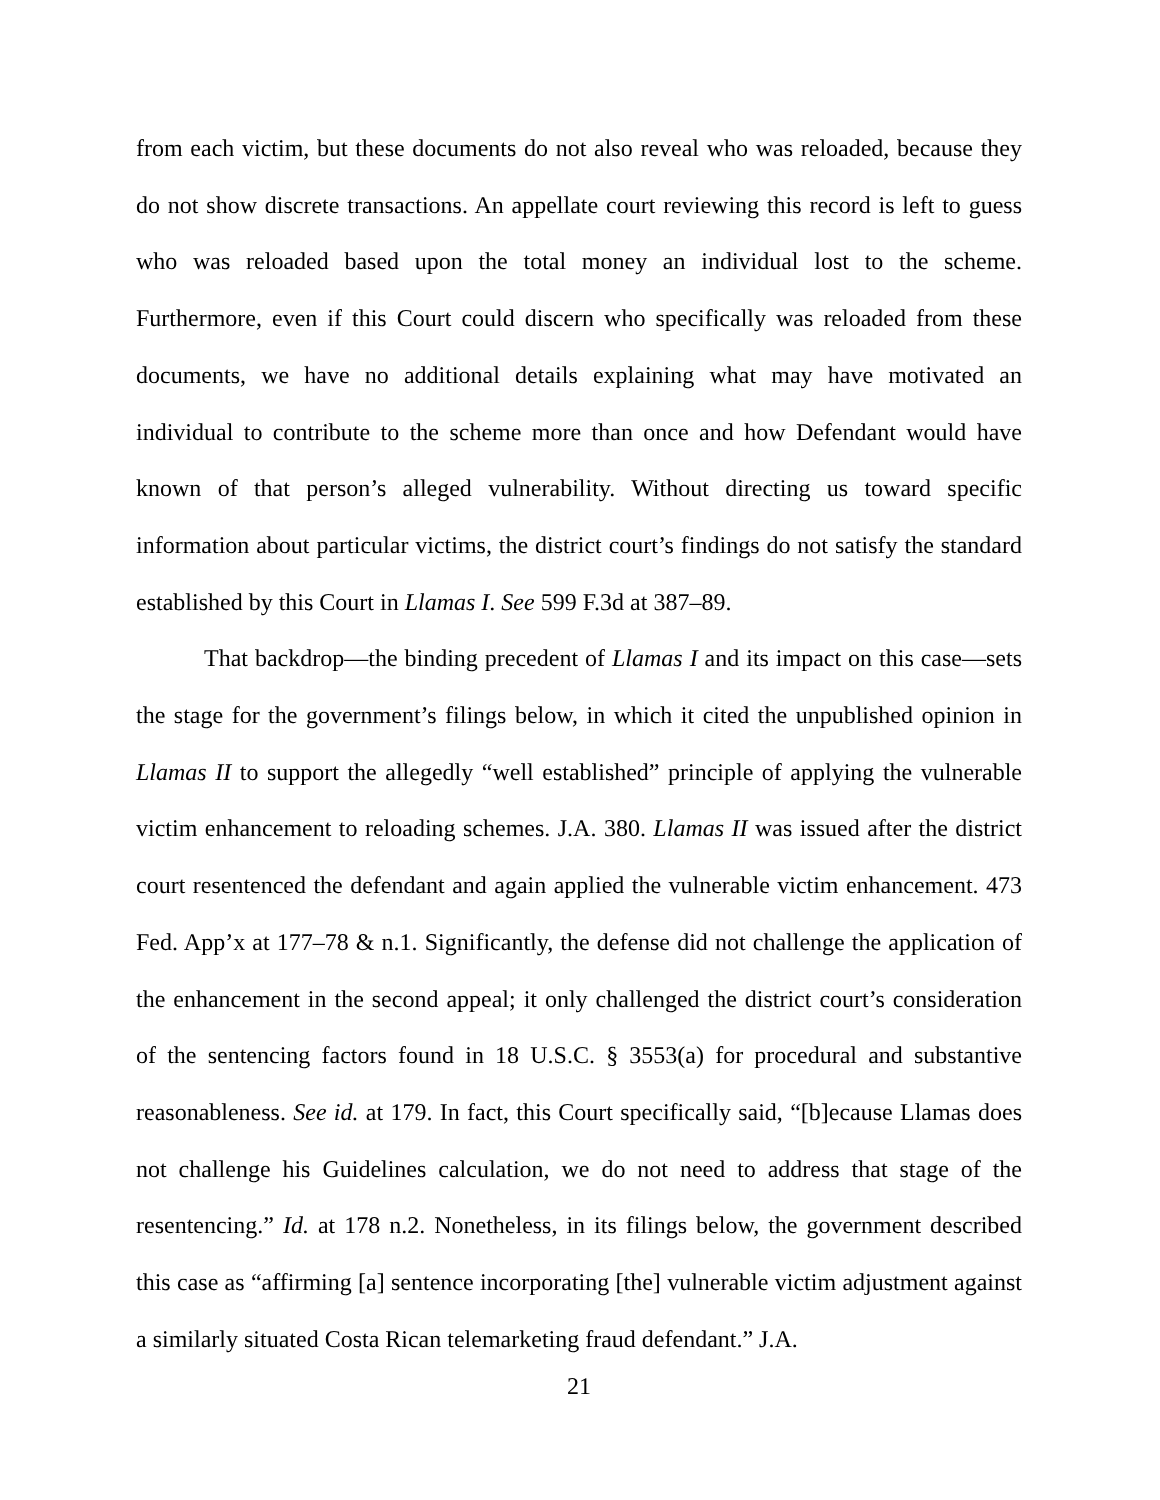from each victim, but these documents do not also reveal who was reloaded, because they do not show discrete transactions. An appellate court reviewing this record is left to guess who was reloaded based upon the total money an individual lost to the scheme. Furthermore, even if this Court could discern who specifically was reloaded from these documents, we have no additional details explaining what may have motivated an individual to contribute to the scheme more than once and how Defendant would have known of that person’s alleged vulnerability. Without directing us toward specific information about particular victims, the district court’s findings do not satisfy the standard established by this Court in Llamas I. See 599 F.3d at 387–89.
That backdrop—the binding precedent of Llamas I and its impact on this case—sets the stage for the government’s filings below, in which it cited the unpublished opinion in Llamas II to support the allegedly “well established” principle of applying the vulnerable victim enhancement to reloading schemes. J.A. 380. Llamas II was issued after the district court resentenced the defendant and again applied the vulnerable victim enhancement. 473 Fed. App’x at 177–78 & n.1. Significantly, the defense did not challenge the application of the enhancement in the second appeal; it only challenged the district court’s consideration of the sentencing factors found in 18 U.S.C. § 3553(a) for procedural and substantive reasonableness. See id. at 179. In fact, this Court specifically said, “[b]ecause Llamas does not challenge his Guidelines calculation, we do not need to address that stage of the resentencing.” Id. at 178 n.2. Nonetheless, in its filings below, the government described this case as “affirming [a] sentence incorporating [the] vulnerable victim adjustment against a similarly situated Costa Rican telemarketing fraud defendant.” J.A.
21